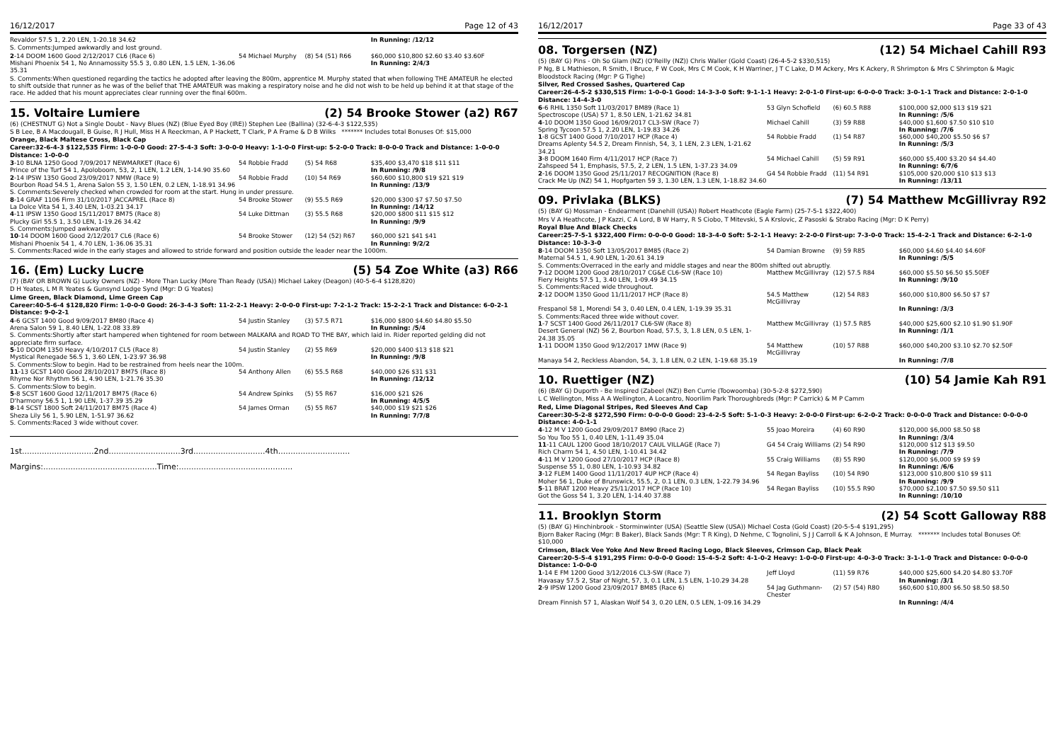16/12/2017 Page 12 of 43
| Revaldor 57.5 1, 2.20 LEN, 1-20.18 34.62 | | | In Running: /12/12 |
S. Comments:Jumped awkwardly and lost ground.
| 2 -14 DOOM 1600 Good 2/12/2017 CL6 (Race 6) | 54 Michael Murphy | (8) 54 (51) R66 | $60,000 $10,800 $2.60 $3.40 $3.60F |
| Mishani Phoenix 54 1, No Annamossity 55.5 3, 0.80 LEN, 1.5 LEN, 1-36.06 35.31 | | | In Running: 2/4/3 |
S. Comments:When questioned regarding the tactics he adopted after leaving the 800m, apprentice M. Murphy stated that when following THE AMATEUR he elected to shift outside that runner as he was of the belief that THE AMATEUR was making a respiratory noise and he did not wish to be held up behind it at that stage of the race. He added that his mount appreciates clear running over the final 600m.
15. Voltaire Lumiere (2) 54 Brooke Stower (a2) R67
(6) (CHESTNUT G) Not a Single Doubt - Navy Blues (NZ) (Blue Eyed Boy (IRE)) Stephen Lee (Ballina) (32-6-4-3 $122,535)
S B Lee, B A Macdougall, B Guise, R J Hull, Miss H A Reeckman, A P Hackett, T Clark, P A Frame & D B Wilks ******* Includes total Bonuses Of: $15,000
Orange, Black Maltese Cross, Black Cap
Career:32-6-4-3 $122,535 Firm: 1-0-0-0 Good: 27-5-4-3 Soft: 3-0-0-0 Heavy: 1-1-0-0 First-up: 5-2-0-0 Track: 8-0-0-0 Track and Distance: 1-0-0-0 Distance: 1-0-0-0
| 3 -10 BLNA 1250 Good 7/09/2017 NEWMARKET (Race 6) | 54 Robbie Fradd | (5) 54 R68 | $35,400 $3,470 $18 $11 $11 |
| Prince of the Turf 54 1, Apoloboom, 53, 2, 1 LEN, 1.2 LEN, 1-14.90 35.60 | | | In Running: /9/8 |
| 2 -14 IPSW 1350 Good 23/09/2017 NMW (Race 9) | 54 Robbie Fradd | (10) 54 R69 | $60,600 $10,800 $19 $21 $19 |
| Bourbon Road 54.5 1, Arena Salon 55 3, 1.50 LEN, 0.2 LEN, 1-18.91 34.96 | | | In Running: /13/9 |
| S. Comments:Severely checked when crowded for room at the start. Hung in under pressure. | | | |
| 8 -14 GRAF 1106 Firm 31/10/2017 JACCAPREL (Race 8) | 54 Brooke Stower | (9) 55.5 R69 | $20,000 $300 $7 $7.50 $7.50 |
| La Dolce Vita 54 1, 3.40 LEN, 1-03.21 34.17 | | | In Running: /14/12 |
| 4 -11 IPSW 1350 Good 15/11/2017 BM75 (Race 8) | 54 Luke Dittman | (3) 55.5 R68 | $20,000 $800 $11 $15 $12 |
| Plucky Girl 55.5 1, 3.50 LEN, 1-19.26 34.42 | | | In Running: /9/9 |
| S. Comments:Jumped awkwardly. | | | |
| 10 -14 DOOM 1600 Good 2/12/2017 CL6 (Race 6) | 54 Brooke Stower | (12) 54 (52) R67 | $60,000 $21 $41 $41 |
| Mishani Phoenix 54 1, 4.70 LEN, 1-36.06 35.31 | | | In Running: 9/2/2 |
| S. Comments:Raced wide in the early stages and allowed to stride forward and position outside the leader near the 1000m. | | | |
16. (Em) Lucky Lucre (5) 54 Zoe White (a3) R66
(7) (BAY OR BROWN G) Lucky Owners (NZ) - More Than Lucky (More Than Ready (USA)) Michael Lakey (Deagon) (40-5-6-4 $128,820)
D H Yeates, L M R Yeates & Gunsynd Lodge Synd (Mgr: D G Yeates)
Lime Green, Black Diamond, Lime Green Cap
Career:40-5-6-4 $128,820 Firm: 1-0-0-0 Good: 26-3-4-3 Soft: 11-2-2-1 Heavy: 2-0-0-0 First-up: 7-2-1-2 Track: 15-2-2-1 Track and Distance: 6-0-2-1 Distance: 9-0-2-1
| 4 -6 GCST 1400 Good 9/09/2017 BM80 (Race 4) | 54 Justin Stanley | (3) 57.5 R71 | $16,000 $800 $4.60 $4.80 $5.50 |
| Arena Salon 59 1, 8.40 LEN, 1-22.08 33.89 | | | In Running: /5/4 |
| S. Comments:Shortly after start hampered when tightened for room between MALKARA and ROAD TO THE BAY, which laid in. Rider reported gelding did not appreciate firm surface. | | | |
| 5 -10 DOOM 1350 Heavy 4/10/2017 CL5 (Race 8) | 54 Justin Stanley | (2) 55 R69 | $20,000 $400 $13 $18 $21 |
| Mystical Renegade 56.5 1, 3.60 LEN, 1-23.97 36.98 | | | In Running: /9/8 |
| S. Comments:Slow to begin. Had to be restrained from heels near the 100m. | | | |
| 11 -13 GCST 1400 Good 28/10/2017 BM75 (Race 8) | 54 Anthony Allen | (6) 55.5 R68 | $40,000 $26 $31 $31 |
| Rhyme Nor Rhythm 56 1, 4.90 LEN, 1-21.76 35.30 | | | In Running: /12/12 |
| S. Comments:Slow to begin. | | | |
| 5 -8 SCST 1600 Good 12/11/2017 BM75 (Race 6) | 54 Andrew Spinks | (5) 55 R67 | $16,000 $21 $26 |
| D'harmony 56.5 1, 1.90 LEN, 1-37.39 35.29 | | | In Running: 4/5/5 |
| 8 -14 SCST 1800 Soft 24/11/2017 BM75 (Race 4) | 54 James Orman | (5) 55 R67 | $40,000 $19 $21 $26 |
| Sheza Lily 56 1, 5.90 LEN, 1-51.97 36.62 | | | In Running: 7/7/8 |
| S. Comments:Raced 3 wide without cover. | | | |
1st.............................2nd.............................3rd.............................4th.............................
Margins:..............................................Time:..............................................
16/12/2017 Page 33 of 43
08. Torgersen (NZ) (12) 54 Michael Cahill R93
(5) (BAY G) Pins - Oh So Glam (NZ) (O'Reilly (NZ)) Chris Waller (Gold Coast) (26-4-5-2 $330,515)
P Ng, B L Mathieson, R Smith, I Bruce, F W Cook, Mrs C M Cook, K H Warriner, J T C Lake, D M Ackery, Mrs K Ackery, R Shrimpton & Mrs C Shrimpton & Magic Bloodstock Racing (Mgr: P G Tighe)
Silver, Red Crossed Sashes, Quartered Cap
Career:26-4-5-2 $330,515 Firm: 1-0-0-1 Good: 14-3-3-0 Soft: 9-1-1-1 Heavy: 2-0-1-0 First-up: 6-0-0-0 Track: 3-0-1-1 Track and Distance: 2-0-1-0 Distance: 14-4-3-0
| 6 -6 RHIL 1350 Soft 11/03/2017 BM89 (Race 1) | 53 Glyn Schofield | (6) 60.5 R88 | $100,000 $2,000 $13 $19 $21 |
| Spectroscope (USA) 57 1, 8.50 LEN, 1-21.62 34.81 | | | In Running: /5/6 |
| 4 -10 DOOM 1350 Good 16/09/2017 CL3-SW (Race 7) | Michael Cahill | (3) 59 R88 | $40,000 $1,600 $7.50 $10 $10 |
| Spring Tycoon 57.5 1, 2.20 LEN, 1-19.83 34.26 | | | In Running: /7/6 |
| 1 -8 GCST 1400 Good 7/10/2017 HCP (Race 4) | 54 Robbie Fradd | (1) 54 R87 | $60,000 $40,200 $5.50 $6 $7 |
| Dreams Aplenty 54.5 2, Dream Finnish, 54, 3, 1 LEN, 2.3 LEN, 1-21.62 34.21 | | | In Running: /5/3 |
| 3 -8 DOOM 1640 Firm 4/11/2017 HCP (Race 7) | 54 Michael Cahill | (5) 59 R91 | $60,000 $5,400 $3.20 $4 $4.40 |
| Zahspeed 54 1, Emphasis, 57.5, 2, 2 LEN, 1.5 LEN, 1-37.23 34.09 | | | In Running: 6/7/6 |
| 2 -16 DOOM 1350 Good 25/11/2017 RECOGNITION (Race 8) | G4 54 Robbie Fradd | (11) 54 R91 | $105,000 $20,000 $10 $13 $13 |
| Crack Me Up (NZ) 54 1, Hopfgarten 59 3, 1.30 LEN, 1.3 LEN, 1-18.82 34.60 | | | In Running: /13/11 |
09. Privlaka (BLKS) (7) 54 Matthew McGillivray R92
(5) (BAY G) Mossman - Endearment (Danehill (USA)) Robert Heathcote (Eagle Farm) (25-7-5-1 $322,400)
Mrs V A Heathcote, J P Kazzi, C A Lord, B W Harry, R S Ciobo, T Mitevski, S A Krslovic, Z Pasoski & Strabo Racing (Mgr: D K Perry)
Royal Blue And Black Checks
Career:25-7-5-1 $322,400 Firm: 0-0-0-0 Good: 18-3-4-0 Soft: 5-2-1-1 Heavy: 2-2-0-0 First-up: 7-3-0-0 Track: 15-4-2-1 Track and Distance: 6-2-1-0 Distance: 10-3-3-0
| 8 -14 DOOM 1350 Soft 13/05/2017 BM85 (Race 2) | 54 Damian Browne | (9) 59 R85 | $60,000 $4.60 $4.40 $4.60F |
| Maternal 54.5 1, 4.90 LEN, 1-20.61 34.19 | | | In Running: /5/5 |
| S. Comments:Overraced in the early and middle stages and near the 800m shifted out abruptly. | | | |
| 7 -12 DOOM 1200 Good 28/10/2017 CG&E CL6-SW (Race 10) | Matthew McGillivray | (12) 57.5 R84 | $60,000 $5.50 $6.50 $5.50EF |
| Fiery Heights 57.5 1, 3.40 LEN, 1-09.49 34.15 | | | In Running: /9/10 |
| S. Comments:Raced wide throughout. | | | |
| 2 -12 DOOM 1350 Good 11/11/2017 HCP (Race 8) | 54.5 Matthew McGillivray | (12) 54 R83 | $60,000 $10,800 $6.50 $7 $7 |
| Frespanol 58 1, Morendi 54 3, 0.40 LEN, 0.4 LEN, 1-19.39 35.31 | | | In Running: /3/3 |
| S. Comments:Raced three wide without cover. | | | |
| 1 -7 SCST 1400 Good 26/11/2017 CL6-SW (Race 8) | Matthew McGillivray | (1) 57.5 R85 | $40,000 $25,600 $2.10 $1.90 $1.90F |
| Desert General (NZ) 56 2, Bourbon Road, 57.5, 3, 1.8 LEN, 0.5 LEN, 1-24.38 35.05 | | | In Running: /1/1 |
| 1 -11 DOOM 1350 Good 9/12/2017 1MW (Race 9) | 54 Matthew McGillivray | (10) 57 R88 | $60,000 $40,200 $3.10 $2.70 $2.50F |
| Manaya 54 2, Reckless Abandon, 54, 3, 1.8 LEN, 0.2 LEN, 1-19.68 35.19 | | | In Running: /7/8 |
10. Ruettiger (NZ) (10) 54 Jamie Kah R91
(6) (BAY G) Duporth - Be Inspired (Zabeel (NZ)) Ben Currie (Toowoomba) (30-5-2-8 $272,590)
L C Wellington, Miss A A Wellington, A Locantro, Noorilim Park Thoroughbreds (Mgr: P Carrick) & M P Camm
Red, Lime Diagonal Stripes, Red Sleeves And Cap
Career:30-5-2-8 $272,590 Firm: 0-0-0-0 Good: 23-4-2-5 Soft: 5-1-0-3 Heavy: 2-0-0-0 First-up: 6-2-0-2 Track: 0-0-0-0 Track and Distance: 0-0-0-0 Distance: 4-0-1-1
| 4 -12 M V 1200 Good 29/09/2017 BM90 (Race 2) | 55 Joao Moreira | (4) 60 R90 | $120,000 $6,000 $8.50 $8 |
| So You Too 55 1, 0.40 LEN, 1-11.49 35.04 | | | In Running: /3/4 |
| 11 -11 CAUL 1200 Good 18/10/2017 CAUL VILLAGE (Race 7) | G4 54 Craig Williams | (2) 54 R90 | $120,000 $12 $13 $9.50 |
| Rich Charm 54 1, 4.50 LEN, 1-10.41 34.42 | | | In Running: /7/9 |
| 4 -11 M V 1200 Good 27/10/2017 HCP (Race 8) | 55 Craig Williams | (8) 55 R90 | $120,000 $6,000 $9 $9 $9 |
| Suspense 55 1, 0.80 LEN, 1-10.93 34.82 | | | In Running: /6/6 |
| 3 -12 FLEM 1400 Good 11/11/2017 4UP HCP (Race 4) | 54 Regan Bayliss | (10) 54 R90 | $123,000 $10,800 $10 $9 $11 |
| Moher 56 1, Duke of Brunswick, 55.5, 2, 0.1 LEN, 0.3 LEN, 1-22.79 34.96 | | | In Running: /9/9 |
| 5 -11 BRAT 1200 Heavy 25/11/2017 HCP (Race 10) | 54 Regan Bayliss | (10) 55.5 R90 | $70,000 $2,100 $7.50 $9.50 $11 |
| Got the Goss 54 1, 3.20 LEN, 1-14.40 37.88 | | | In Running: /10/10 |
11. Brooklyn Storm (2) 54 Scott Galloway R88
(5) (BAY G) Hinchinbrook - Storminwinter (USA) (Seattle Slew (USA)) Michael Costa (Gold Coast) (20-5-5-4 $191,295)
Bjorn Baker Racing (Mgr: B Baker), Black Sands (Mgr: T R King), D Nehme, C Tognolini, S J J Carroll & K A Johnson, E Murray. ******* Includes total Bonuses Of: $10,000
Crimson, Black Vee Yoke And New Breed Racing Logo, Black Sleeves, Crimson Cap, Black Peak
Career:20-5-5-4 $191,295 Firm: 0-0-0-0 Good: 15-4-5-2 Soft: 4-1-0-2 Heavy: 1-0-0-0 First-up: 4-0-3-0 Track: 3-1-1-0 Track and Distance: 0-0-0-0 Distance: 1-0-0-0
| 1 -14 E FM 1200 Good 3/12/2016 CL3-SW (Race 7) | Jeff Lloyd | (11) 59 R76 | $40,000 $25,600 $4.20 $4.80 $3.70F |
| Havasay 57.5 2, Star of Night, 57, 3, 0.1 LEN, 1.5 LEN, 1-10.29 34.28 | | | In Running: /3/1 |
| 2 -9 IPSW 1200 Good 23/09/2017 BM85 (Race 6) | 54 Jag Guthmann-Chester | (2) 57 (54) R80 | $60,600 $10,800 $6.50 $8.50 $8.50 |
| Dream Finnish 57 1, Alaskan Wolf 54 3, 0.20 LEN, 0.5 LEN, 1-09.16 34.29 | | | In Running: /4/4 |